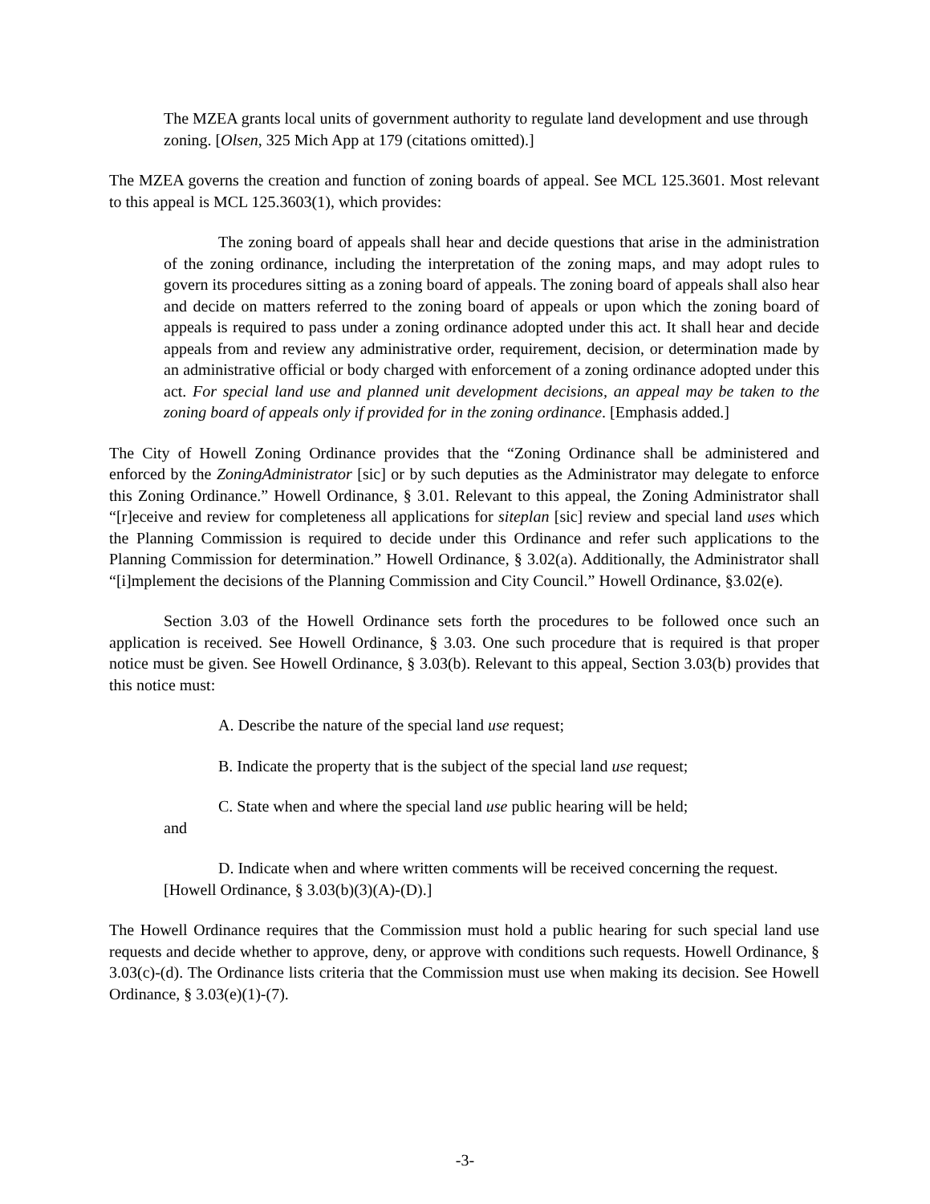The MZEA grants local units of government authority to regulate land development and use through zoning. [Olsen, 325 Mich App at 179 (citations omitted).]
The MZEA governs the creation and function of zoning boards of appeal. See MCL 125.3601. Most relevant to this appeal is MCL 125.3603(1), which provides:
The zoning board of appeals shall hear and decide questions that arise in the administration of the zoning ordinance, including the interpretation of the zoning maps, and may adopt rules to govern its procedures sitting as a zoning board of appeals. The zoning board of appeals shall also hear and decide on matters referred to the zoning board of appeals or upon which the zoning board of appeals is required to pass under a zoning ordinance adopted under this act. It shall hear and decide appeals from and review any administrative order, requirement, decision, or determination made by an administrative official or body charged with enforcement of a zoning ordinance adopted under this act. For special land use and planned unit development decisions, an appeal may be taken to the zoning board of appeals only if provided for in the zoning ordinance. [Emphasis added.]
The City of Howell Zoning Ordinance provides that the “Zoning Ordinance shall be administered and enforced by the ZoningAdministrator [sic] or by such deputies as the Administrator may delegate to enforce this Zoning Ordinance.” Howell Ordinance, § 3.01. Relevant to this appeal, the Zoning Administrator shall “[r]eceive and review for completeness all applications for siteplan [sic] review and special land uses which the Planning Commission is required to decide under this Ordinance and refer such applications to the Planning Commission for determination.” Howell Ordinance, § 3.02(a). Additionally, the Administrator shall “[i]mplement the decisions of the Planning Commission and City Council.” Howell Ordinance, §3.02(e).
Section 3.03 of the Howell Ordinance sets forth the procedures to be followed once such an application is received. See Howell Ordinance, § 3.03. One such procedure that is required is that proper notice must be given. See Howell Ordinance, § 3.03(b). Relevant to this appeal, Section 3.03(b) provides that this notice must:
A. Describe the nature of the special land use request;
B. Indicate the property that is the subject of the special land use request;
C. State when and where the special land use public hearing will be held;
and
D. Indicate when and where written comments will be received concerning the request. [Howell Ordinance, § 3.03(b)(3)(A)-(D).]
The Howell Ordinance requires that the Commission must hold a public hearing for such special land use requests and decide whether to approve, deny, or approve with conditions such requests. Howell Ordinance, § 3.03(c)-(d). The Ordinance lists criteria that the Commission must use when making its decision. See Howell Ordinance, § 3.03(e)(1)-(7).
-3-